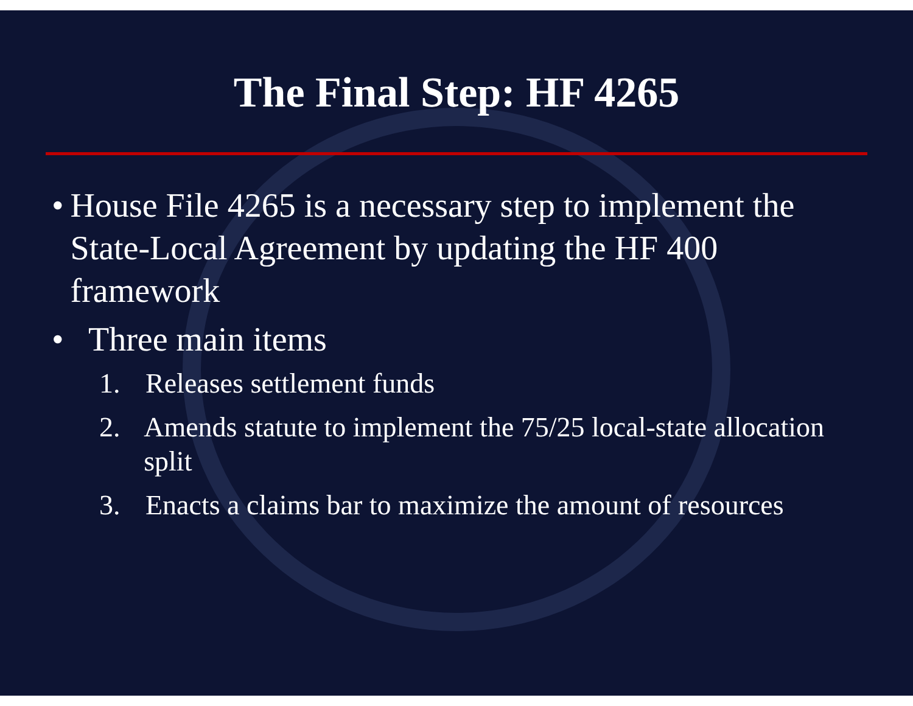The Final Step: HF 4265
• House File 4265 is a necessary step to implement the State-Local Agreement by updating the HF 400 framework
• Three main items
1. Releases settlement funds
2. Amends statute to implement the 75/25 local-state allocation split
3. Enacts a claims bar to maximize the amount of resources